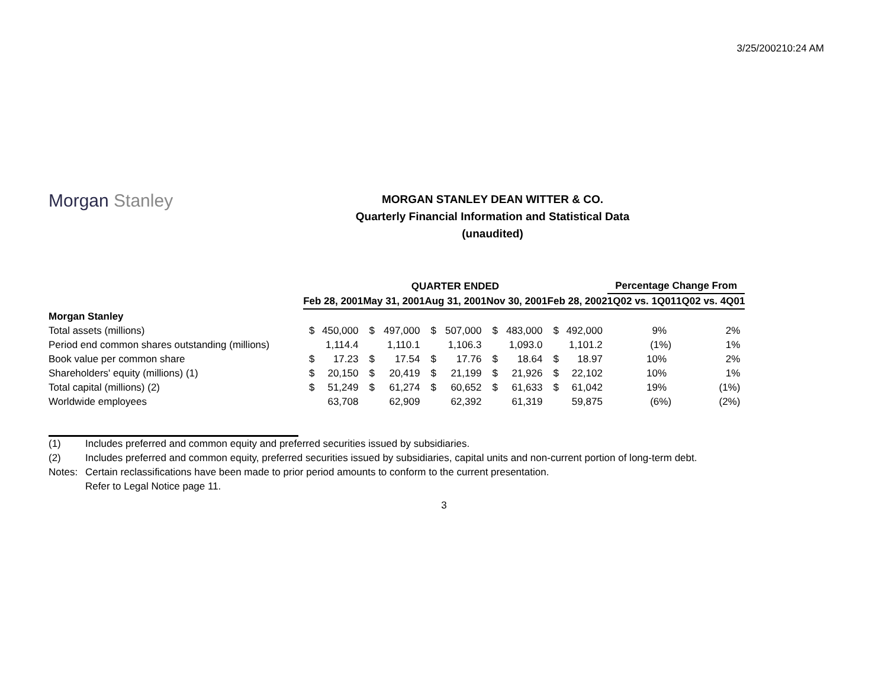3/25/200210:24 AM
Morgan Stanley
MORGAN STANLEY DEAN WITTER & CO.
Quarterly Financial Information and Statistical Data
(unaudited)
| | QUARTER ENDED | | | | | | | | | | Percentage Change From | |
| --- | --- | --- | --- | --- | --- | --- | --- | --- | --- | --- | --- | --- |
| | Feb 28, 2001 | | May 31, 2001 | | Aug 31, 2001 | | Nov 30, 2001 | | Feb 28, 2002 | | 1Q02 vs. 1Q01 | 1Q02 vs. 4Q01 |
| Morgan Stanley | | | | | | | | | | | | |
| Total assets (millions) | $ | 450,000 | $ | 497,000 | $ | 507,000 | $ | 483,000 | $ | 492,000 | 9% | 2% |
| Period end common shares outstanding (millions) | | 1,114.4 | | 1,110.1 | | 1,106.3 | | 1,093.0 | | 1,101.2 | (1%) | 1% |
| Book value per common share | $ | 17.23 | $ | 17.54 | $ | 17.76 | $ | 18.64 | $ | 18.97 | 10% | 2% |
| Shareholders' equity (millions) (1) | $ | 20,150 | $ | 20,419 | $ | 21,199 | $ | 21,926 | $ | 22,102 | 10% | 1% |
| Total capital (millions) (2) | $ | 51,249 | $ | 61,274 | $ | 60,652 | $ | 61,633 | $ | 61,042 | 19% | (1%) |
| Worldwide employees | | 63,708 | | 62,909 | | 62,392 | | 61,319 | | 59,875 | (6%) | (2%) |
(1) Includes preferred and common equity and preferred securities issued by subsidiaries.
(2) Includes preferred and common equity, preferred securities issued by subsidiaries, capital units and non-current portion of long-term debt.
Notes: Certain reclassifications have been made to prior period amounts to conform to the current presentation.
Refer to Legal Notice page 11.
3